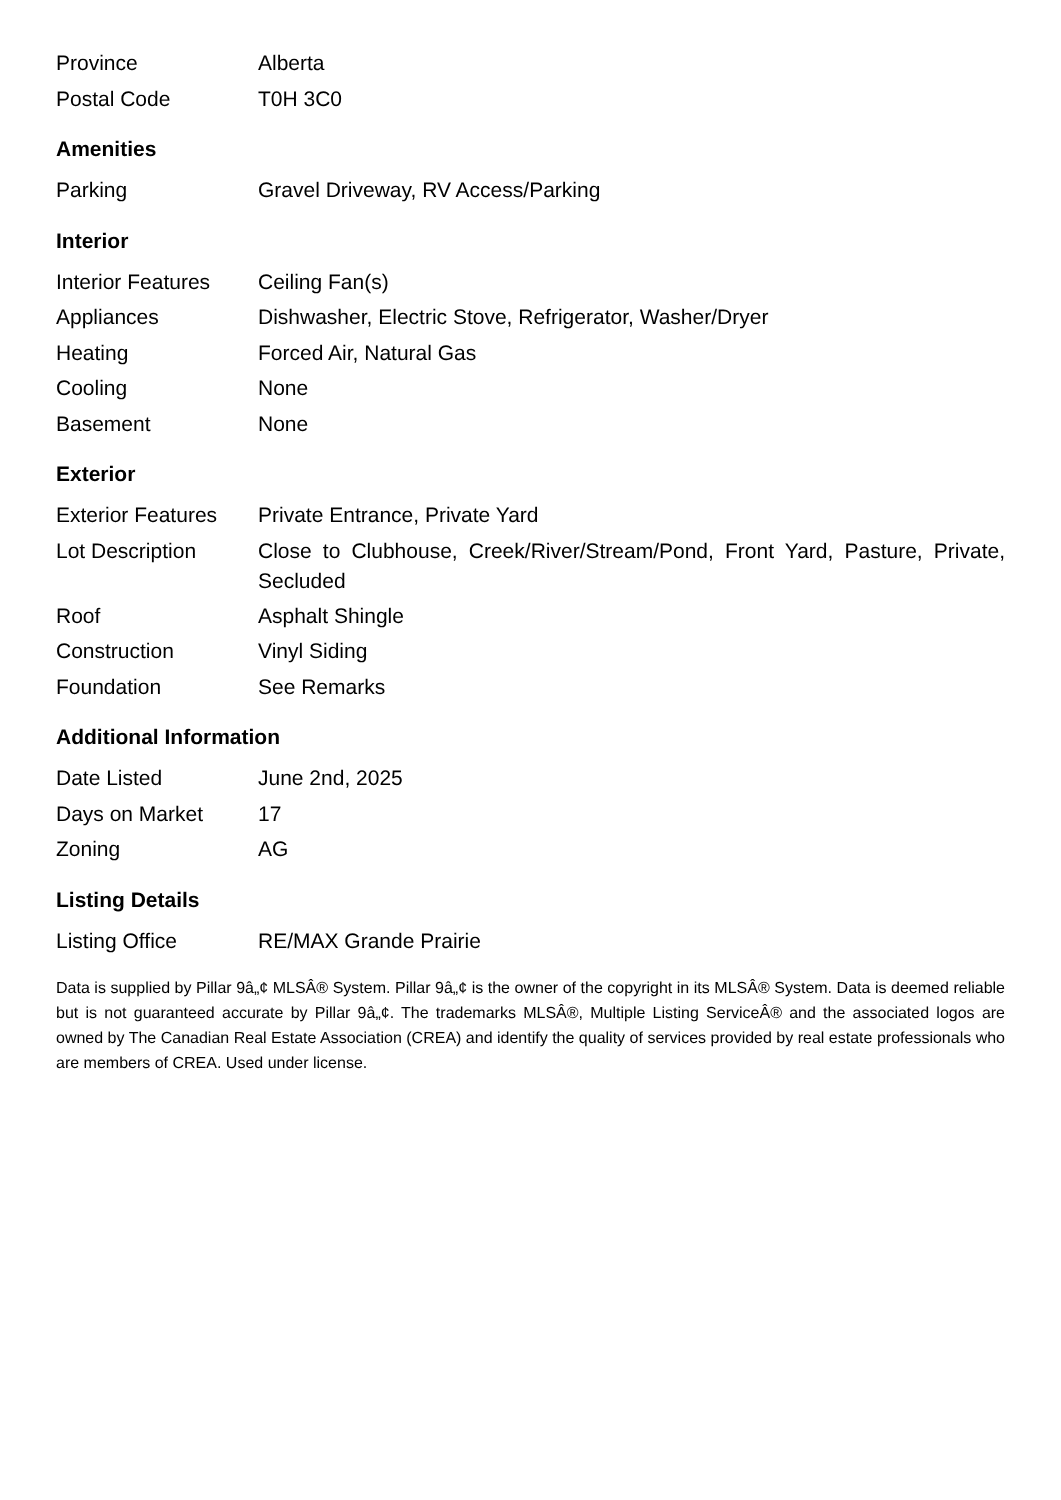| Province | Alberta |
| Postal Code | T0H 3C0 |
Amenities
| Parking | Gravel Driveway, RV Access/Parking |
Interior
| Interior Features | Ceiling Fan(s) |
| Appliances | Dishwasher, Electric Stove, Refrigerator, Washer/Dryer |
| Heating | Forced Air, Natural Gas |
| Cooling | None |
| Basement | None |
Exterior
| Exterior Features | Private Entrance, Private Yard |
| Lot Description | Close to Clubhouse, Creek/River/Stream/Pond, Front Yard, Pasture, Private, Secluded |
| Roof | Asphalt Shingle |
| Construction | Vinyl Siding |
| Foundation | See Remarks |
Additional Information
| Date Listed | June 2nd, 2025 |
| Days on Market | 17 |
| Zoning | AG |
Listing Details
| Listing Office | RE/MAX Grande Prairie |
Data is supplied by Pillar 9â„¢ MLSÂ® System. Pillar 9â„¢ is the owner of the copyright in its MLSÂ® System. Data is deemed reliable but is not guaranteed accurate by Pillar 9â„¢. The trademarks MLSÂ®, Multiple Listing ServiceÂ® and the associated logos are owned by The Canadian Real Estate Association (CREA) and identify the quality of services provided by real estate professionals who are members of CREA. Used under license.